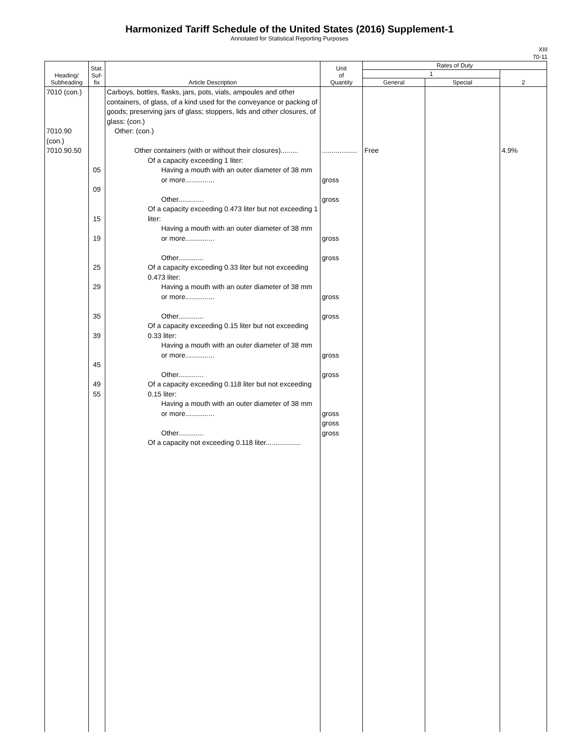Harmonized Tariff Schedule of the United States (2016) Supplement-1
Annotated for Statistical Reporting Purposes
XIII
70-11
| Heading/ Subheading | Stat. Suf- fix | Article Description | Unit of Quantity | Rates of Duty | | |
| --- | --- | --- | --- | --- | --- | --- |
| | | | | 1 | | 2 |
| | | | | General | Special | |
| 7010 (con.) 7010.90 (con.) 7010.90.50 | 05 09 15 19 25 29 35 39 45 49 55 | Carboys, bottles, flasks, jars, pots, vials, ampoules and other containers, of glass, of a kind used for the conveyance or packing of goods; preserving jars of glass; stoppers, lids and other closures, of glass: (con.) Other: (con.) Other containers (with or without their closures)......... Of a capacity exceeding 1 liter: Having a mouth with an outer diameter of 38 mm or more............... Other............. Of a capacity exceeding 0.473 liter but not exceeding 1 liter: Having a mouth with an outer diameter of 38 mm or more............... Other............. Of a capacity exceeding 0.33 liter but not exceeding 0.473 liter: Having a mouth with an outer diameter of 38 mm or more............... Other............. Of a capacity exceeding 0.15 liter but not exceeding 0.33 liter: Having a mouth with an outer diameter of 38 mm or more............... Other............. Of a capacity exceeding 0.118 liter but not exceeding 0.15 liter: Having a mouth with an outer diameter of 38 mm or more............... Other............. Of a capacity not exceeding 0.118 liter.................. | .................. gross gross gross gross gross gross gross gross gross gross gross | Free | | 4.9% |